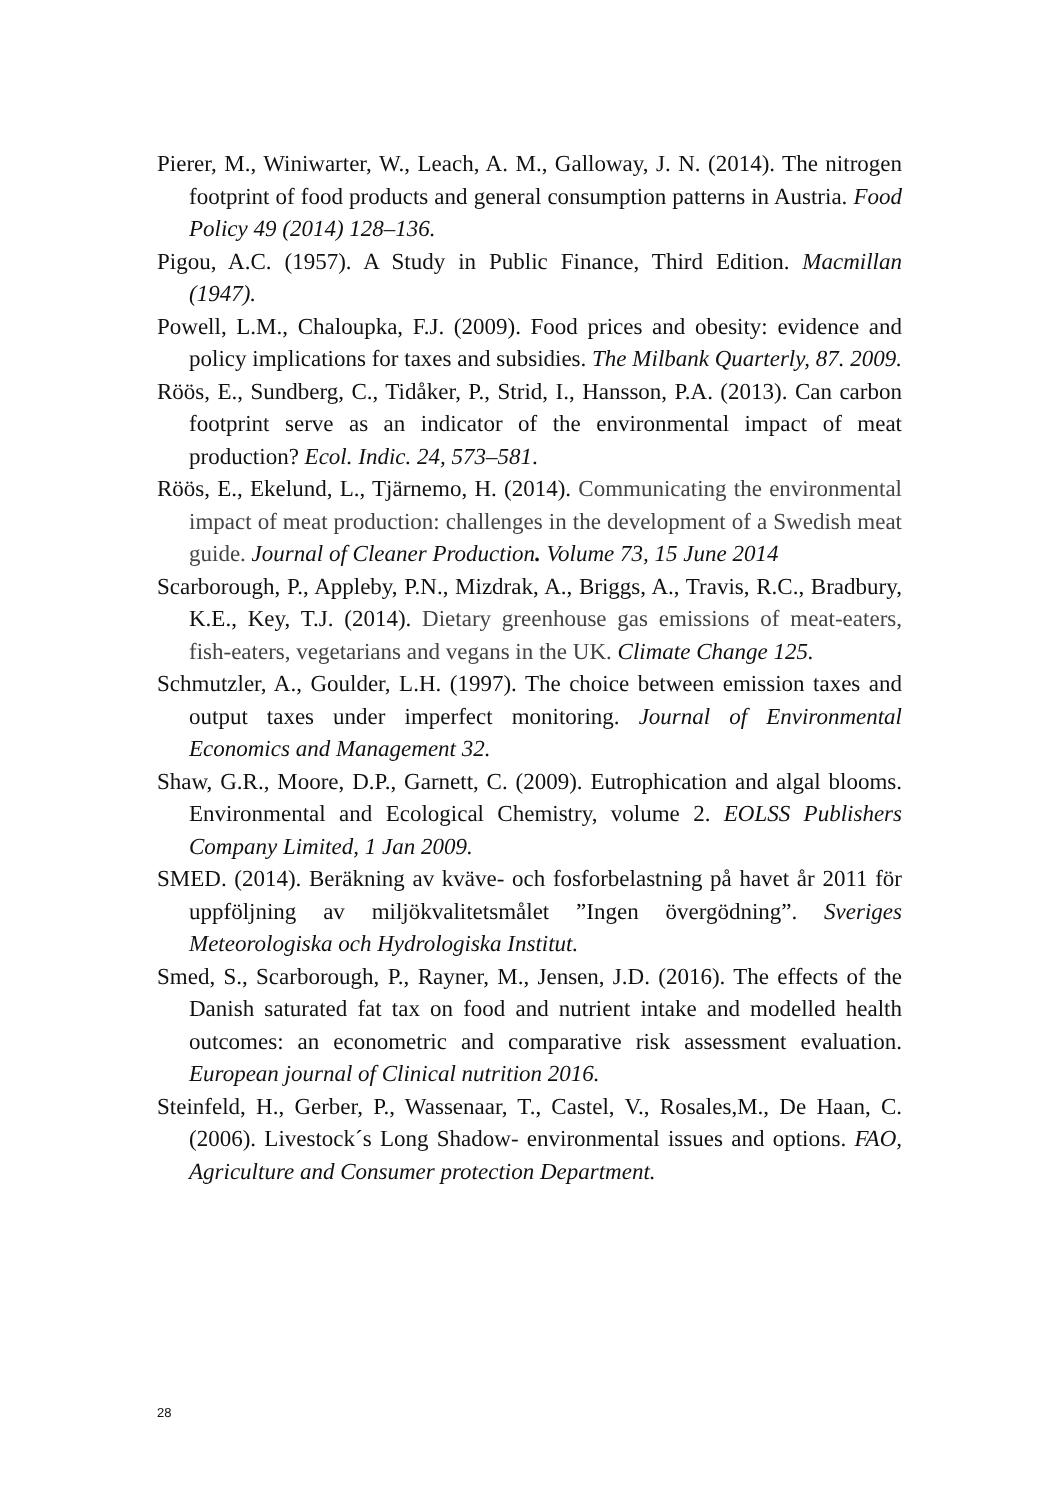Pierer, M., Winiwarter, W., Leach, A. M., Galloway, J. N. (2014). The nitrogen footprint of food products and general consumption patterns in Austria. Food Policy 49 (2014) 128–136.
Pigou, A.C. (1957). A Study in Public Finance, Third Edition. Macmillan (1947).
Powell, L.M., Chaloupka, F.J. (2009). Food prices and obesity: evidence and policy implications for taxes and subsidies. The Milbank Quarterly, 87. 2009.
Röös, E., Sundberg, C., Tidåker, P., Strid, I., Hansson, P.A. (2013). Can carbon footprint serve as an indicator of the environmental impact of meat production? Ecol. Indic. 24, 573–581.
Röös, E., Ekelund, L., Tjärnemo, H. (2014). Communicating the environmental impact of meat production: challenges in the development of a Swedish meat guide. Journal of Cleaner Production. Volume 73, 15 June 2014
Scarborough, P., Appleby, P.N., Mizdrak, A., Briggs, A., Travis, R.C., Bradbury, K.E., Key, T.J. (2014). Dietary greenhouse gas emissions of meat-eaters, fish-eaters, vegetarians and vegans in the UK. Climate Change 125.
Schmutzler, A., Goulder, L.H. (1997). The choice between emission taxes and output taxes under imperfect monitoring. Journal of Environmental Economics and Management 32.
Shaw, G.R., Moore, D.P., Garnett, C. (2009). Eutrophication and algal blooms. Environmental and Ecological Chemistry, volume 2. EOLSS Publishers Company Limited, 1 Jan 2009.
SMED. (2014). Beräkning av kväve- och fosforbelastning på havet år 2011 för uppföljning av miljökvalitetsmålet ”Ingen övergödning”. Sveriges Meteorologiska och Hydrologiska Institut.
Smed, S., Scarborough, P., Rayner, M., Jensen, J.D. (2016). The effects of the Danish saturated fat tax on food and nutrient intake and modelled health outcomes: an econometric and comparative risk assessment evaluation. European journal of Clinical nutrition 2016.
Steinfeld, H., Gerber, P., Wassenaar, T., Castel, V., Rosales,M., De Haan, C. (2006). Livestock´s Long Shadow- environmental issues and options. FAO, Agriculture and Consumer protection Department.
28